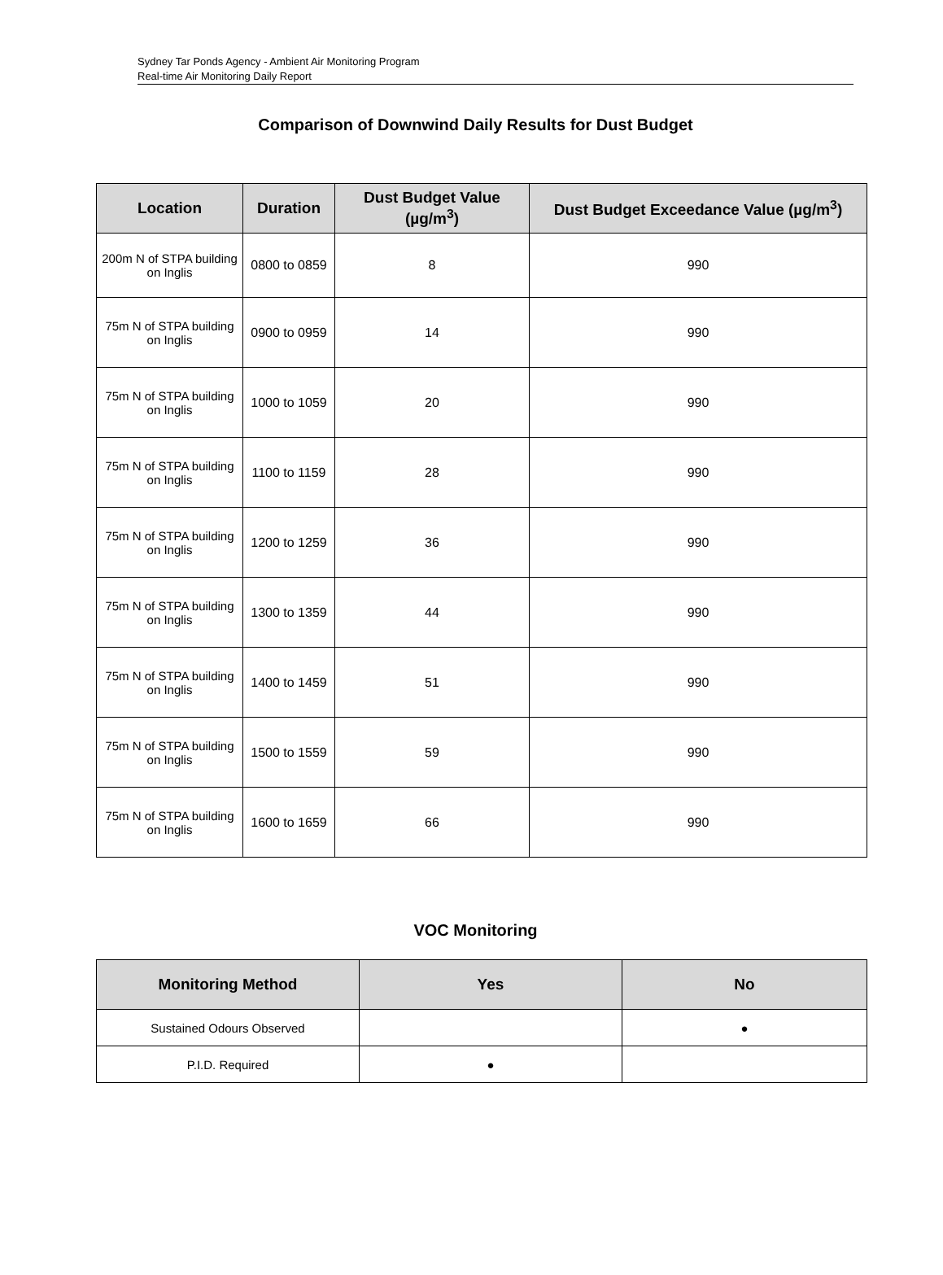Sydney Tar Ponds Agency - Ambient Air Monitoring Program
Real-time Air Monitoring Daily Report
Comparison of Downwind Daily Results for Dust Budget
| Location | Duration | Dust Budget Value (µg/m<sup>3</sup>) | Dust Budget Exceedance Value (µg/m<sup>3</sup>) |
| --- | --- | --- | --- |
| 200m N of STPA building on Inglis | 0800 to 0859 | 8 | 990 |
| 75m N of STPA building on Inglis | 0900 to 0959 | 14 | 990 |
| 75m N of STPA building on Inglis | 1000 to 1059 | 20 | 990 |
| 75m N of STPA building on Inglis | 1100 to 1159 | 28 | 990 |
| 75m N of STPA building on Inglis | 1200 to 1259 | 36 | 990 |
| 75m N of STPA building on Inglis | 1300 to 1359 | 44 | 990 |
| 75m N of STPA building on Inglis | 1400 to 1459 | 51 | 990 |
| 75m N of STPA building on Inglis | 1500 to 1559 | 59 | 990 |
| 75m N of STPA building on Inglis | 1600 to 1659 | 66 | 990 |
VOC Monitoring
| Monitoring Method | Yes | No |
| --- | --- | --- |
| Sustained Odours Observed | | ● |
| P.I.D. Required | ● | |